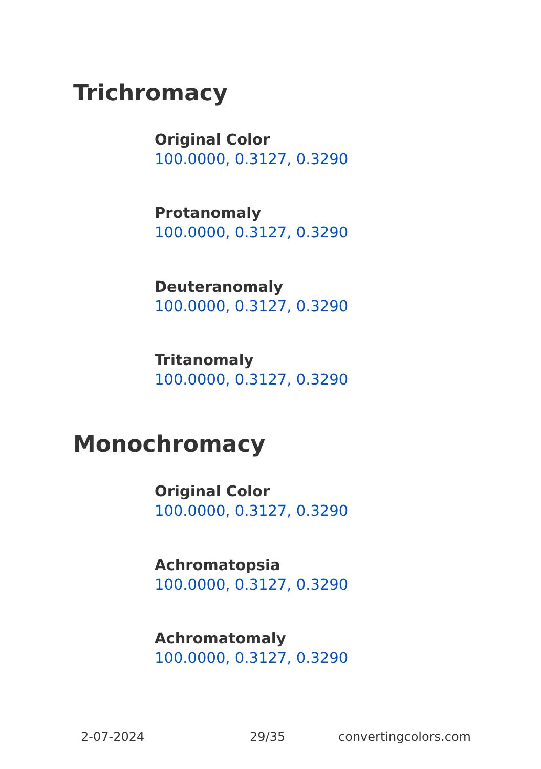Trichromacy
Original Color
100.0000, 0.3127, 0.3290
Protanomaly
100.0000, 0.3127, 0.3290
Deuteranomaly
100.0000, 0.3127, 0.3290
Tritanomaly
100.0000, 0.3127, 0.3290
Monochromacy
Original Color
100.0000, 0.3127, 0.3290
Achromatopsia
100.0000, 0.3127, 0.3290
Achromatomaly
100.0000, 0.3127, 0.3290
2-07-2024 29/35 convertingcolors.com